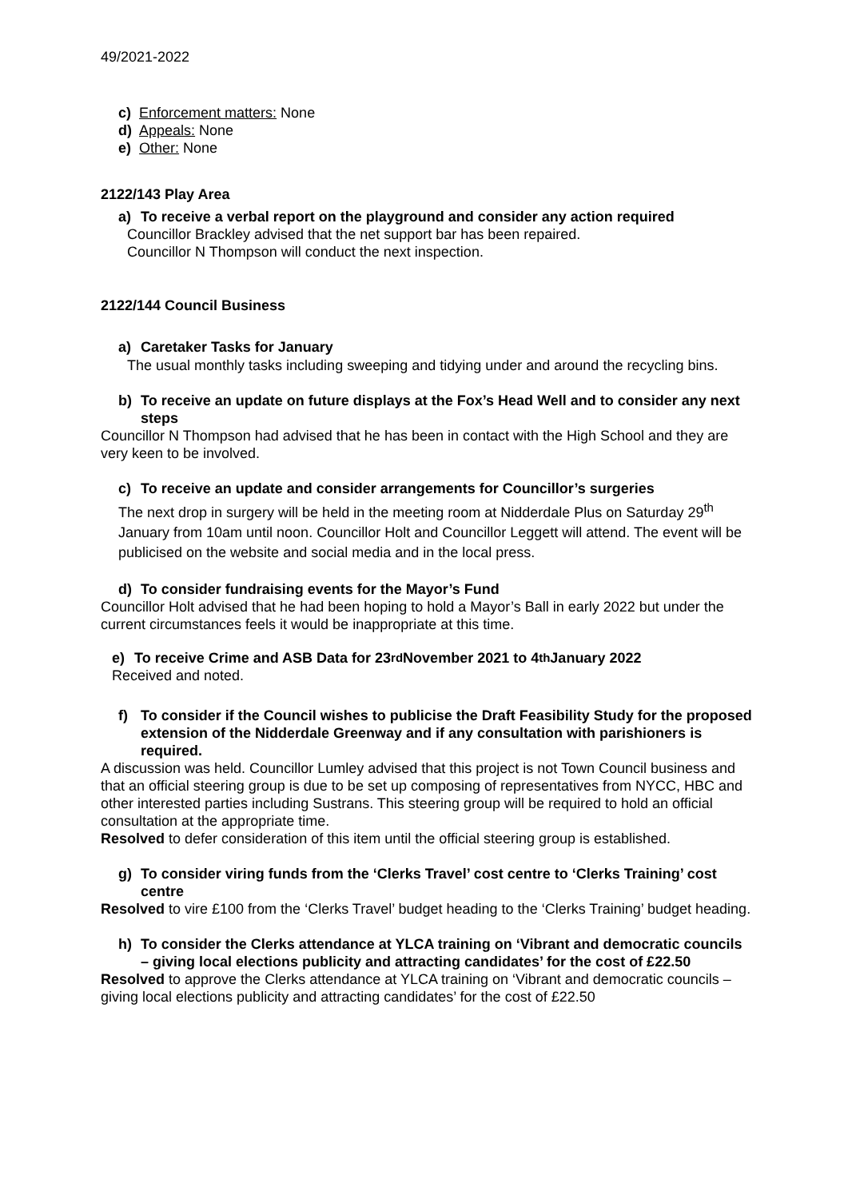49/2021-2022
c) Enforcement matters: None
d) Appeals: None
e) Other: None
2122/143 Play Area
a) To receive a verbal report on the playground and consider any action required
Councillor Brackley advised that the net support bar has been repaired.
Councillor N Thompson will conduct the next inspection.
2122/144 Council Business
a) Caretaker Tasks for January
The usual monthly tasks including sweeping and tidying under and around the recycling bins.
b) To receive an update on future displays at the Fox’s Head Well and to consider any next steps
Councillor N Thompson had advised that he has been in contact with the High School and they are very keen to be involved.
c) To receive an update and consider arrangements for Councillor’s surgeries
The next drop in surgery will be held in the meeting room at Nidderdale Plus on Saturday 29<sup>th</sup> January from 10am until noon. Councillor Holt and Councillor Leggett will attend. The event will be publicised on the website and social media and in the local press.
d) To consider fundraising events for the Mayor’s Fund
Councillor Holt advised that he had been hoping to hold a Mayor’s Ball in early 2022 but under the current circumstances feels it would be inappropriate at this time.
e) To receive Crime and ASB Data for 23<sup>rd</sup> November 2021 to 4<sup>th</sup> January 2022
Received and noted.
f) To consider if the Council wishes to publicise the Draft Feasibility Study for the proposed extension of the Nidderdale Greenway and if any consultation with parishioners is required.
A discussion was held. Councillor Lumley advised that this project is not Town Council business and that an official steering group is due to be set up composing of representatives from NYCC, HBC and other interested parties including Sustrans. This steering group will be required to hold an official consultation at the appropriate time.
Resolved to defer consideration of this item until the official steering group is established.
g) To consider viring funds from the ‘Clerks Travel’ cost centre to ‘Clerks Training’ cost centre
Resolved to vire £100 from the ‘Clerks Travel’ budget heading to the ‘Clerks Training’ budget heading.
h) To consider the Clerks attendance at YLCA training on ‘Vibrant and democratic councils – giving local elections publicity and attracting candidates’ for the cost of £22.50
Resolved to approve the Clerks attendance at YLCA training on ‘Vibrant and democratic councils – giving local elections publicity and attracting candidates’ for the cost of £22.50